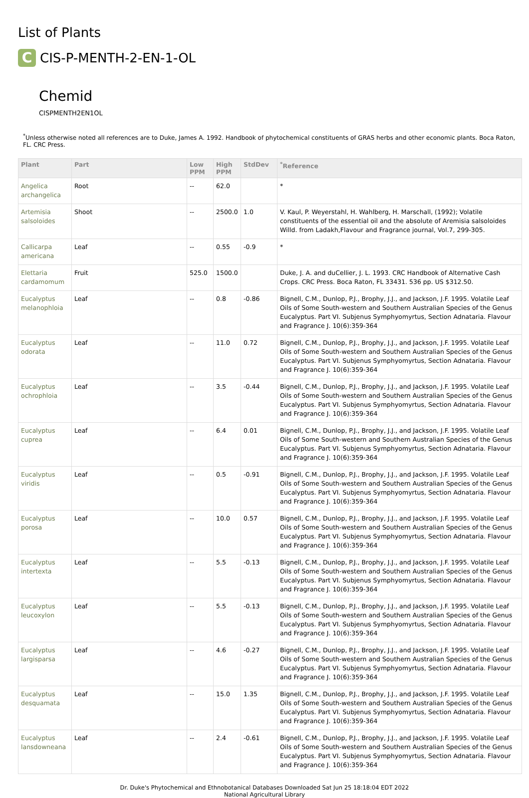List of Plants
C
CIS-P-MENTH-2-EN-1-OL
Chemid
CISPMENTH2EN1OL
<sup>*</sup> Unless otherwise noted all references are to Duke, James A. 1992. Handbook of phytochemical constituents of GRAS herbs and other economic plants. Boca Raton, FL. CRC Press.
| Plant | Part | Low PPM | High PPM | StdDev | <sup>*</sup> Reference |
| --- | --- | --- | --- | --- | --- |
| Angelica archangelica | Root | -- | 62.0 | | * |
| Artemisia salsoloides | Shoot | -- | 2500.0 | 1.0 | V. Kaul, P. Weyerstahl, H. Wahlberg, H. Marschall, (1992); Volatile constituents of the essential oil and the absolute of Aremisia salsoloides Willd. from Ladakh,Flavour and Fragrance journal, Vol.7, 299-305. |
| Callicarpa americana | Leaf | -- | 0.55 | -0.9 | * |
| Elettaria cardamomum | Fruit | 525.0 | 1500.0 | | Duke, J. A. and duCellier, J. L. 1993. CRC Handbook of Alternative Cash Crops. CRC Press. Boca Raton, FL 33431. 536 pp. US $312.50. |
| Eucalyptus melanophloia | Leaf | -- | 0.8 | -0.86 | Bignell, C.M., Dunlop, P.J., Brophy, J.J., and Jackson, J.F. 1995. Volatile Leaf Oils of Some South-western and Southern Australian Species of the Genus Eucalyptus. Part VI. Subjenus Symphyomyrtus, Section Adnataria. Flavour and Fragrance J. 10(6):359-364 |
| Eucalyptus odorata | Leaf | -- | 11.0 | 0.72 | Bignell, C.M., Dunlop, P.J., Brophy, J.J., and Jackson, J.F. 1995. Volatile Leaf Oils of Some South-western and Southern Australian Species of the Genus Eucalyptus. Part VI. Subjenus Symphyomyrtus, Section Adnataria. Flavour and Fragrance J. 10(6):359-364 |
| Eucalyptus ochrophloia | Leaf | -- | 3.5 | -0.44 | Bignell, C.M., Dunlop, P.J., Brophy, J.J., and Jackson, J.F. 1995. Volatile Leaf Oils of Some South-western and Southern Australian Species of the Genus Eucalyptus. Part VI. Subjenus Symphyomyrtus, Section Adnataria. Flavour and Fragrance J. 10(6):359-364 |
| Eucalyptus cuprea | Leaf | -- | 6.4 | 0.01 | Bignell, C.M., Dunlop, P.J., Brophy, J.J., and Jackson, J.F. 1995. Volatile Leaf Oils of Some South-western and Southern Australian Species of the Genus Eucalyptus. Part VI. Subjenus Symphyomyrtus, Section Adnataria. Flavour and Fragrance J. 10(6):359-364 |
| Eucalyptus viridis | Leaf | -- | 0.5 | -0.91 | Bignell, C.M., Dunlop, P.J., Brophy, J.J., and Jackson, J.F. 1995. Volatile Leaf Oils of Some South-western and Southern Australian Species of the Genus Eucalyptus. Part VI. Subjenus Symphyomyrtus, Section Adnataria. Flavour and Fragrance J. 10(6):359-364 |
| Eucalyptus porosa | Leaf | -- | 10.0 | 0.57 | Bignell, C.M., Dunlop, P.J., Brophy, J.J., and Jackson, J.F. 1995. Volatile Leaf Oils of Some South-western and Southern Australian Species of the Genus Eucalyptus. Part VI. Subjenus Symphyomyrtus, Section Adnataria. Flavour and Fragrance J. 10(6):359-364 |
| Eucalyptus intertexta | Leaf | -- | 5.5 | -0.13 | Bignell, C.M., Dunlop, P.J., Brophy, J.J., and Jackson, J.F. 1995. Volatile Leaf Oils of Some South-western and Southern Australian Species of the Genus Eucalyptus. Part VI. Subjenus Symphyomyrtus, Section Adnataria. Flavour and Fragrance J. 10(6):359-364 |
| Eucalyptus leucoxylon | Leaf | -- | 5.5 | -0.13 | Bignell, C.M., Dunlop, P.J., Brophy, J.J., and Jackson, J.F. 1995. Volatile Leaf Oils of Some South-western and Southern Australian Species of the Genus Eucalyptus. Part VI. Subjenus Symphyomyrtus, Section Adnataria. Flavour and Fragrance J. 10(6):359-364 |
| Eucalyptus largisparsa | Leaf | -- | 4.6 | -0.27 | Bignell, C.M., Dunlop, P.J., Brophy, J.J., and Jackson, J.F. 1995. Volatile Leaf Oils of Some South-western and Southern Australian Species of the Genus Eucalyptus. Part VI. Subjenus Symphyomyrtus, Section Adnataria. Flavour and Fragrance J. 10(6):359-364 |
| Eucalyptus desquamata | Leaf | -- | 15.0 | 1.35 | Bignell, C.M., Dunlop, P.J., Brophy, J.J., and Jackson, J.F. 1995. Volatile Leaf Oils of Some South-western and Southern Australian Species of the Genus Eucalyptus. Part VI. Subjenus Symphyomyrtus, Section Adnataria. Flavour and Fragrance J. 10(6):359-364 |
| Eucalyptus lansdowneana | Leaf | -- | 2.4 | -0.61 | Bignell, C.M., Dunlop, P.J., Brophy, J.J., and Jackson, J.F. 1995. Volatile Leaf Oils of Some South-western and Southern Australian Species of the Genus Eucalyptus. Part VI. Subjenus Symphyomyrtus, Section Adnataria. Flavour and Fragrance J. 10(6):359-364 |
Dr. Duke's Phytochemical and Ethnobotanical Databases Downloaded Sat Jun 25 18:18:04 EDT 2022
National Agricultural Library